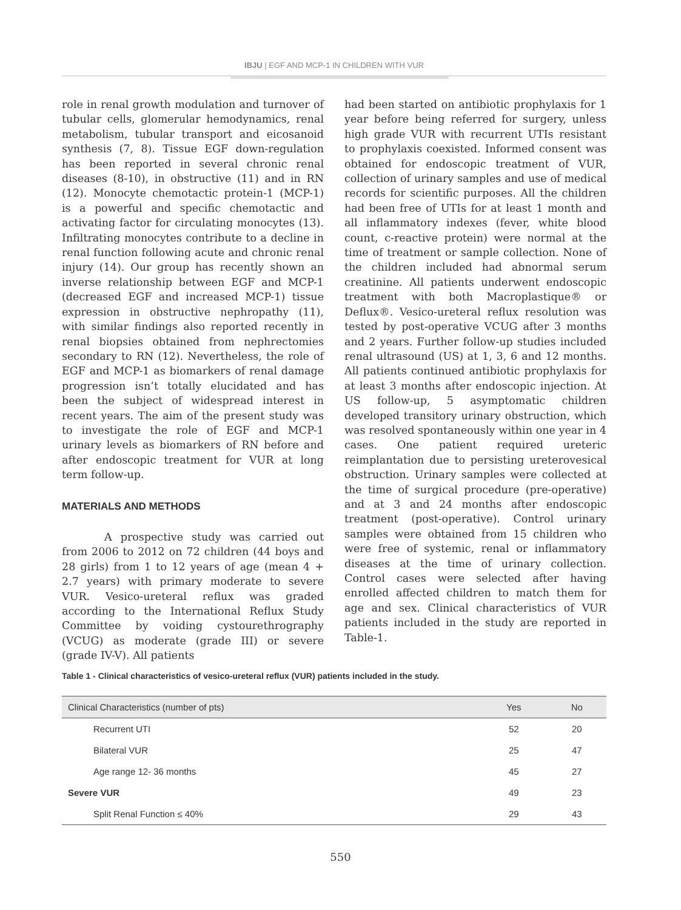IBJU | EGF AND MCP-1 IN CHILDREN WITH VUR
role in renal growth modulation and turnover of tubular cells, glomerular hemodynamics, renal metabolism, tubular transport and eicosanoid synthesis (7, 8). Tissue EGF down-regulation has been reported in several chronic renal diseases (8-10), in obstructive (11) and in RN (12). Monocyte chemotactic protein-1 (MCP-1) is a powerful and specific chemotactic and activating factor for circulating monocytes (13). Infiltrating monocytes contribute to a decline in renal function following acute and chronic renal injury (14). Our group has recently shown an inverse relationship between EGF and MCP-1 (decreased EGF and increased MCP-1) tissue expression in obstructive nephropathy (11), with similar findings also reported recently in renal biopsies obtained from nephrectomies secondary to RN (12). Nevertheless, the role of EGF and MCP-1 as biomarkers of renal damage progression isn’t totally elucidated and has been the subject of widespread interest in recent years. The aim of the present study was to investigate the role of EGF and MCP-1 urinary levels as biomarkers of RN before and after endoscopic treatment for VUR at long term follow-up.
MATERIALS AND METHODS
A prospective study was carried out from 2006 to 2012 on 72 children (44 boys and 28 girls) from 1 to 12 years of age (mean 4 + 2.7 years) with primary moderate to severe VUR. Vesico-ureteral reflux was graded according to the International Reflux Study Committee by voiding cystourethrography (VCUG) as moderate (grade III) or severe (grade IV-V). All patients
had been started on antibiotic prophylaxis for 1 year before being referred for surgery, unless high grade VUR with recurrent UTIs resistant to prophylaxis coexisted. Informed consent was obtained for endoscopic treatment of VUR, collection of urinary samples and use of medical records for scientific purposes. All the children had been free of UTIs for at least 1 month and all inflammatory indexes (fever, white blood count, c-reactive protein) were normal at the time of treatment or sample collection. None of the children included had abnormal serum creatinine. All patients underwent endoscopic treatment with both Macroplastique® or Deflux®. Vesico-ureteral reflux resolution was tested by post-operative VCUG after 3 months and 2 years. Further follow-up studies included renal ultrasound (US) at 1, 3, 6 and 12 months. All patients continued antibiotic prophylaxis for at least 3 months after endoscopic injection. At US follow-up, 5 asymptomatic children developed transitory urinary obstruction, which was resolved spontaneously within one year in 4 cases. One patient required ureteric reimplantation due to persisting ureterovesical obstruction. Urinary samples were collected at the time of surgical procedure (pre-operative) and at 3 and 24 months after endoscopic treatment (post-operative). Control urinary samples were obtained from 15 children who were free of systemic, renal or inflammatory diseases at the time of urinary collection. Control cases were selected after having enrolled affected children to match them for age and sex. Clinical characteristics of VUR patients included in the study are reported in Table-1.
Table 1 - Clinical characteristics of vesico-ureteral reflux (VUR) patients included in the study.
| Clinical Characteristics (number of pts) | Yes | No |
| --- | --- | --- |
| Recurrent UTI | 52 | 20 |
| Bilateral VUR | 25 | 47 |
| Age range 12- 36 months | 45 | 27 |
| Severe VUR | 49 | 23 |
| Split Renal Function ≤ 40% | 29 | 43 |
550